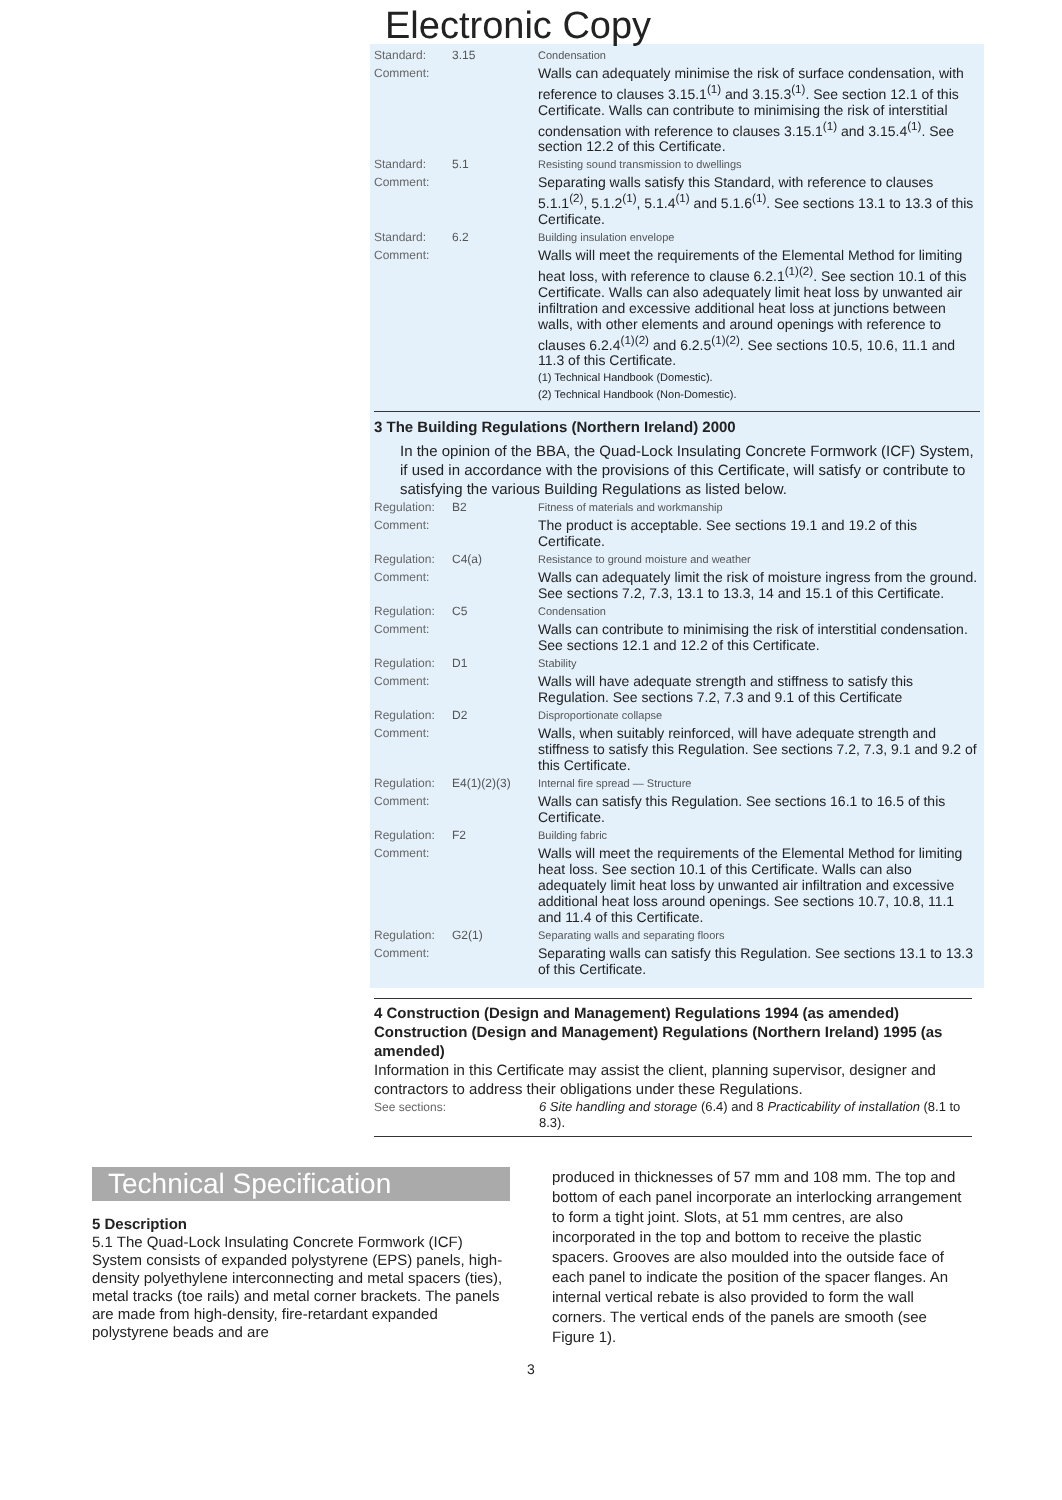Electronic Copy
| Standard: | 3.15 | Condensation |
| Comment: | | Walls can adequately minimise the risk of surface condensation, with reference to clauses 3.15.1<sup>(1)</sup> and 3.15.3<sup>(1)</sup>. See section 12.1 of this Certificate. Walls can contribute to minimising the risk of interstitial condensation with reference to clauses 3.15.1<sup>(1)</sup> and 3.15.4<sup>(1)</sup>. See section 12.2 of this Certificate. |
| Standard: | 5.1 | Resisting sound transmission to dwellings |
| Comment: | | Separating walls satisfy this Standard, with reference to clauses 5.1.1<sup>(2)</sup>, 5.1.2<sup>(1)</sup>, 5.1.4<sup>(1)</sup> and 5.1.6<sup>(1)</sup>. See sections 13.1 to 13.3 of this Certificate. |
| Standard: | 6.2 | Building insulation envelope |
| Comment: | | Walls will meet the requirements of the Elemental Method for limiting heat loss, with reference to clause 6.2.1<sup>(1)(2)</sup>. See section 10.1 of this Certificate. Walls can also adequately limit heat loss by unwanted air infiltration and excessive additional heat loss at junctions between walls, with other elements and around openings with reference to clauses 6.2.4<sup>(1)(2)</sup> and 6.2.5<sup>(1)(2)</sup>. See sections 10.5, 10.6, 11.1 and 11.3 of this Certificate. (1) Technical Handbook (Domestic). (2) Technical Handbook (Non-Domestic). |
3 The Building Regulations (Northern Ireland) 2000
In the opinion of the BBA, the Quad-Lock Insulating Concrete Formwork (ICF) System, if used in accordance with the provisions of this Certificate, will satisfy or contribute to satisfying the various Building Regulations as listed below.
| Regulation: | B2 | Fitness of materials and workmanship |
| Comment: | | The product is acceptable. See sections 19.1 and 19.2 of this Certificate. |
| Regulation: | C4(a) | Resistance to ground moisture and weather |
| Comment: | | Walls can adequately limit the risk of moisture ingress from the ground. See sections 7.2, 7.3, 13.1 to 13.3, 14 and 15.1 of this Certificate. |
| Regulation: | C5 | Condensation |
| Comment: | | Walls can contribute to minimising the risk of interstitial condensation. See sections 12.1 and 12.2 of this Certificate. |
| Regulation: | D1 | Stability |
| Comment: | | Walls will have adequate strength and stiffness to satisfy this Regulation. See sections 7.2, 7.3 and 9.1 of this Certificate |
| Regulation: | D2 | Disproportionate collapse |
| Comment: | | Walls, when suitably reinforced, will have adequate strength and stiffness to satisfy this Regulation. See sections 7.2, 7.3, 9.1 and 9.2 of this Certificate. |
| Regulation: | E4(1)(2)(3) | Internal fire spread — Structure |
| Comment: | | Walls can satisfy this Regulation. See sections 16.1 to 16.5 of this Certificate. |
| Regulation: | F2 | Building fabric |
| Comment: | | Walls will meet the requirements of the Elemental Method for limiting heat loss. See section 10.1 of this Certificate. Walls can also adequately limit heat loss by unwanted air infiltration and excessive additional heat loss around openings. See sections 10.7, 10.8, 11.1 and 11.4 of this Certificate. |
| Regulation: | G2(1) | Separating walls and separating floors |
| Comment: | | Separating walls can satisfy this Regulation. See sections 13.1 to 13.3 of this Certificate. |
4 Construction (Design and Management) Regulations 1994 (as amended)
Construction (Design and Management) Regulations (Northern Ireland) 1995 (as amended)
Information in this Certificate may assist the client, planning supervisor, designer and contractors to address their obligations under these Regulations.
| See sections: | 6 Site handling and storage (6.4) and 8 Practicability of installation (8.1 to 8.3). |
Technical Specification
5 Description
5.1 The Quad-Lock Insulating Concrete Formwork (ICF) System consists of expanded polystyrene (EPS) panels, high-density polyethylene interconnecting and metal spacers (ties), metal tracks (toe rails) and metal corner brackets. The panels are made from high-density, fire-retardant expanded polystyrene beads and are
produced in thicknesses of 57 mm and 108 mm. The top and bottom of each panel incorporate an interlocking arrangement to form a tight joint. Slots, at 51 mm centres, are also incorporated in the top and bottom to receive the plastic spacers. Grooves are also moulded into the outside face of each panel to indicate the position of the spacer flanges. An internal vertical rebate is also provided to form the wall corners. The vertical ends of the panels are smooth (see Figure 1).
3